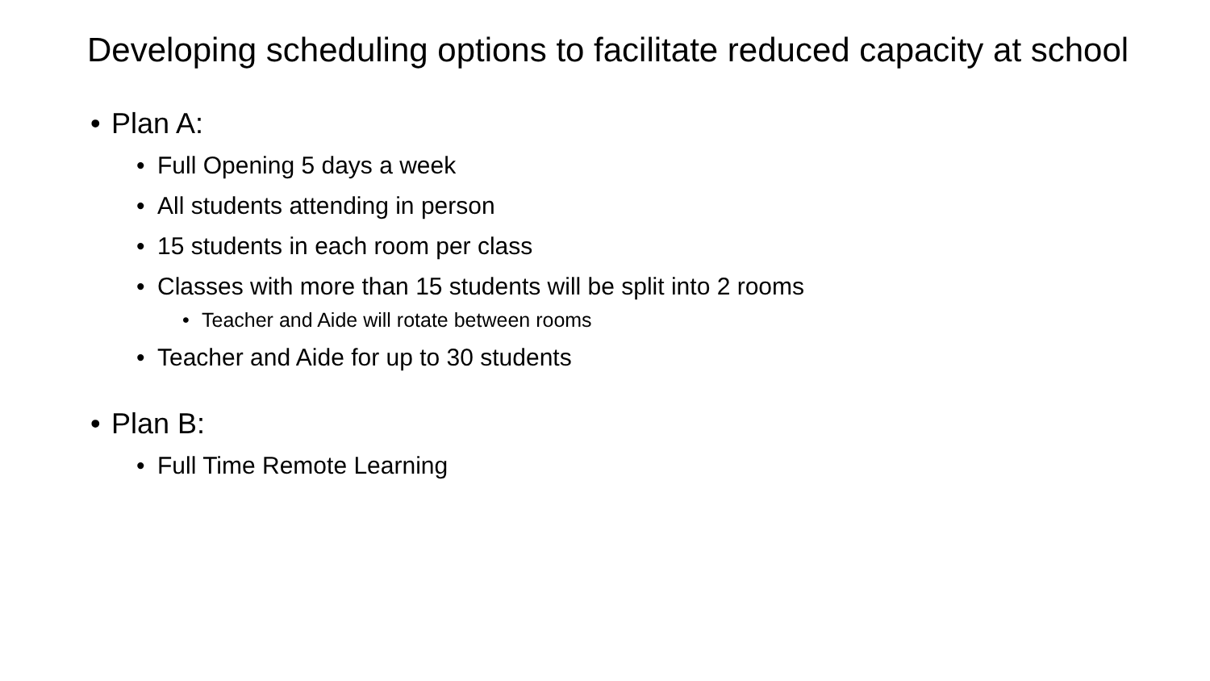Developing scheduling options to facilitate reduced capacity at school
• Plan A:
• Full Opening 5 days a week
• All students attending in person
• 15 students in each room per class
• Classes with more than 15 students will be split into 2 rooms
• Teacher and Aide will rotate between rooms
• Teacher and Aide for up to 30 students
• Plan B:
• Full Time Remote Learning